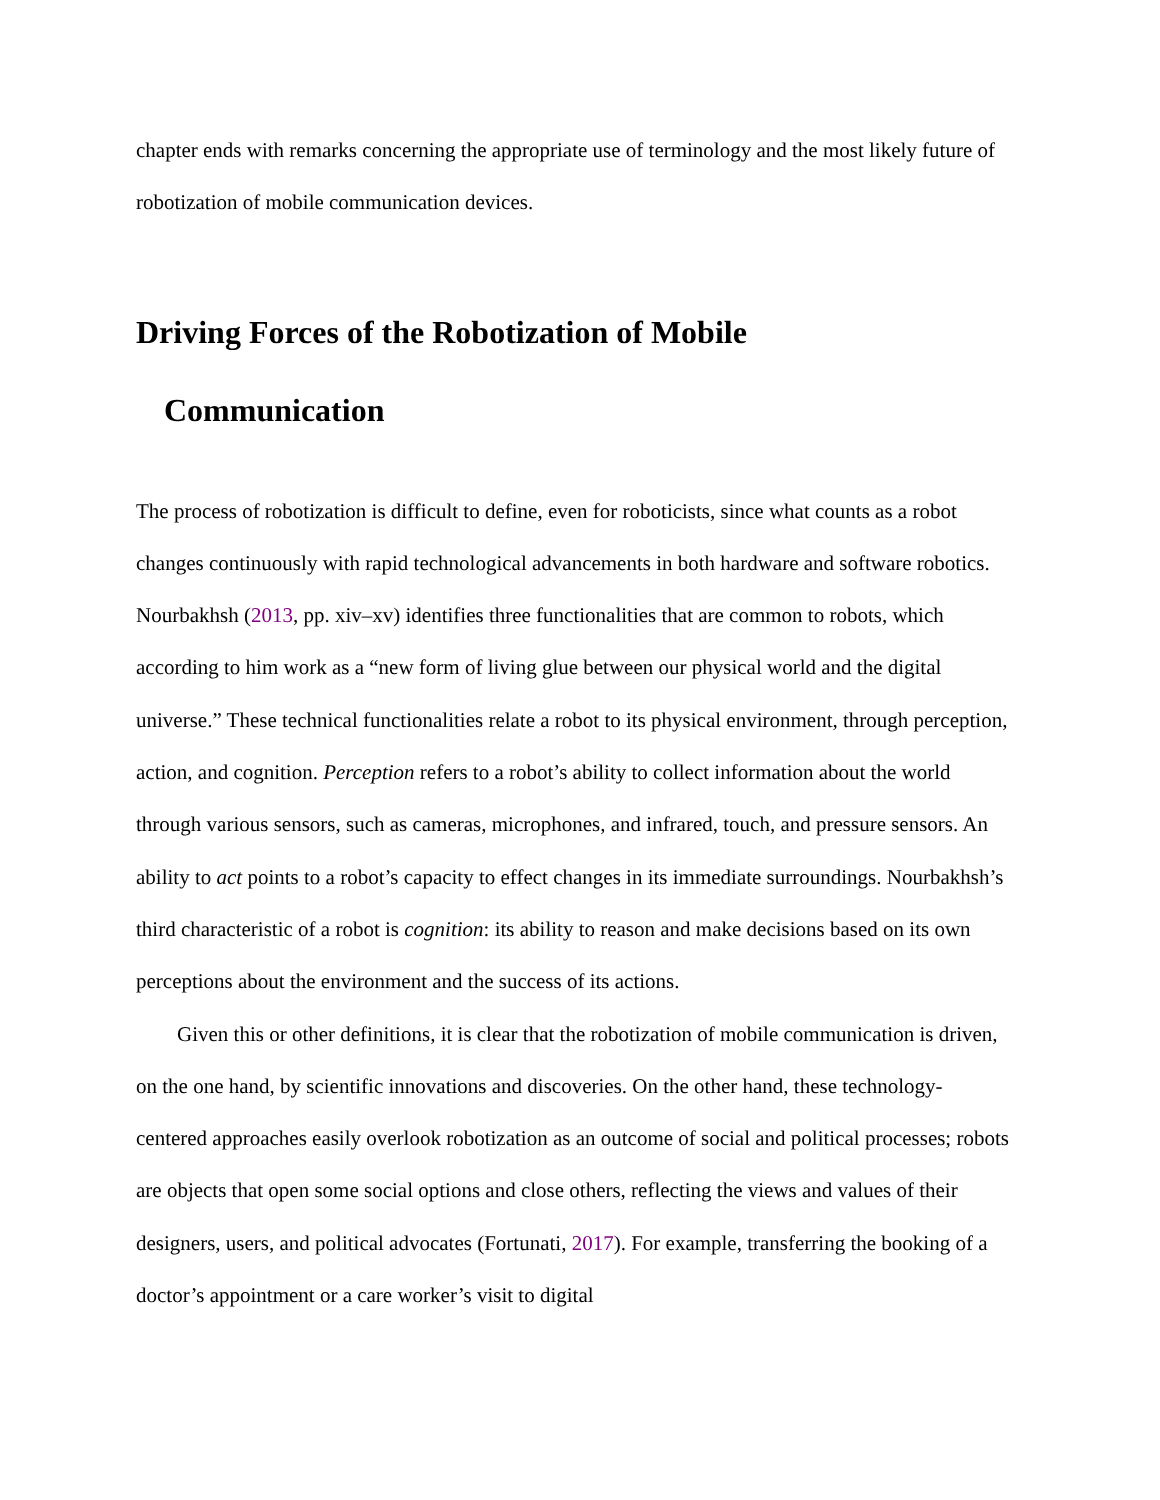chapter ends with remarks concerning the appropriate use of terminology and the most likely future of robotization of mobile communication devices.
Driving Forces of the Robotization of Mobile
Communication
The process of robotization is difficult to define, even for roboticists, since what counts as a robot changes continuously with rapid technological advancements in both hardware and software robotics. Nourbakhsh (2013, pp. xiv–xv) identifies three functionalities that are common to robots, which according to him work as a “new form of living glue between our physical world and the digital universe.” These technical functionalities relate a robot to its physical environment, through perception, action, and cognition. Perception refers to a robot’s ability to collect information about the world through various sensors, such as cameras, microphones, and infrared, touch, and pressure sensors. An ability to act points to a robot’s capacity to effect changes in its immediate surroundings. Nourbakhsh’s third characteristic of a robot is cognition: its ability to reason and make decisions based on its own perceptions about the environment and the success of its actions.
Given this or other definitions, it is clear that the robotization of mobile communication is driven, on the one hand, by scientific innovations and discoveries. On the other hand, these technology-centered approaches easily overlook robotization as an outcome of social and political processes; robots are objects that open some social options and close others, reflecting the views and values of their designers, users, and political advocates (Fortunati, 2017). For example, transferring the booking of a doctor’s appointment or a care worker’s visit to digital